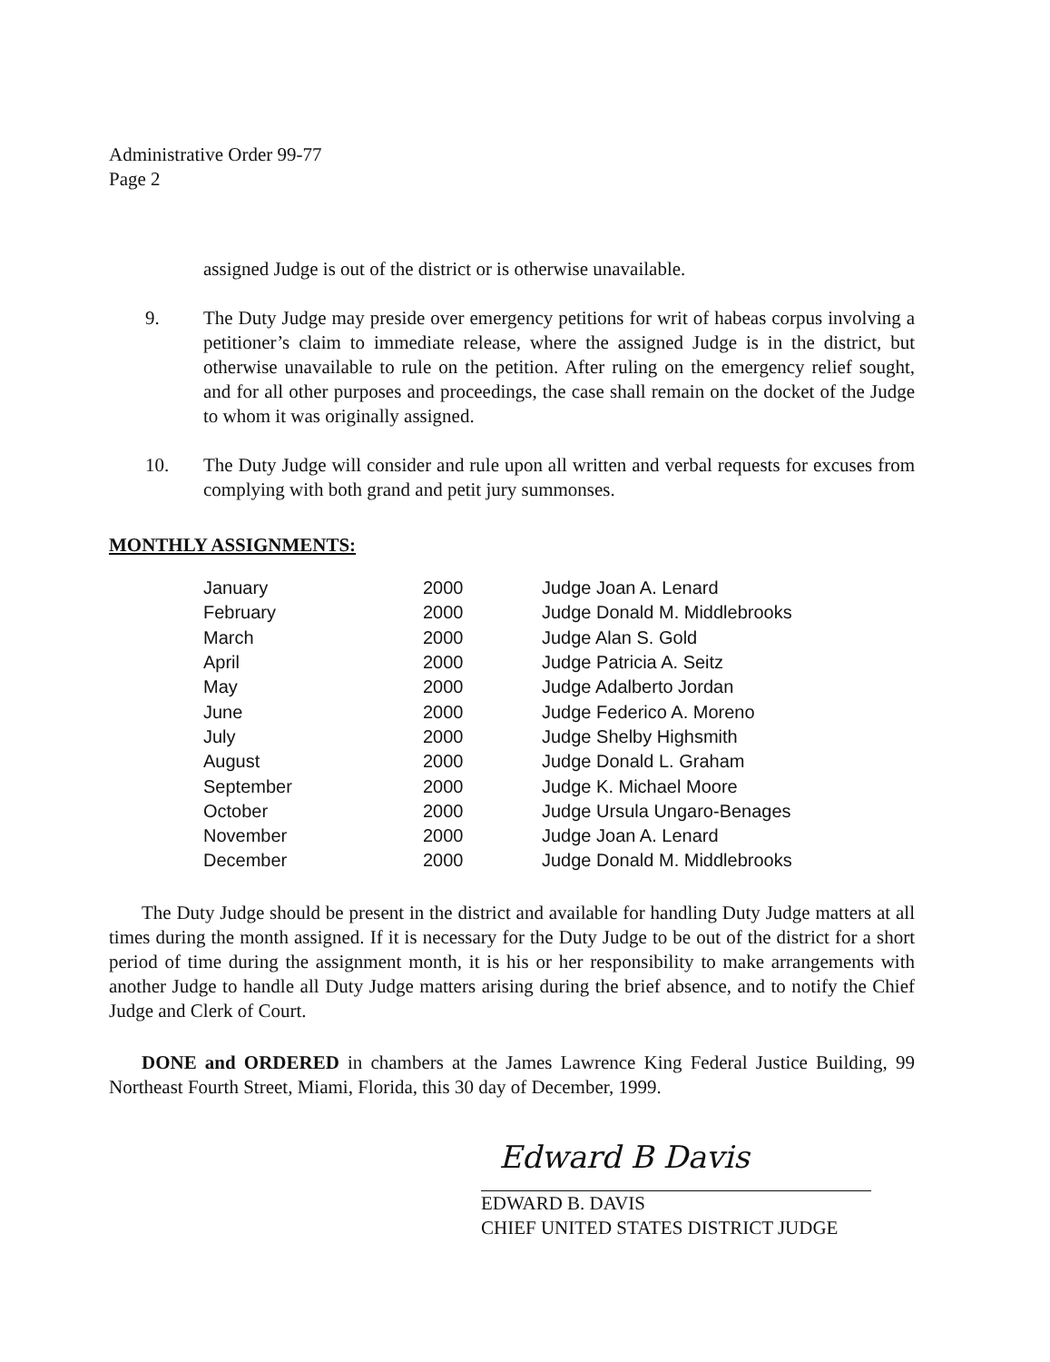Administrative Order 99-77
Page 2
assigned Judge is out of the district or is otherwise unavailable.
9. The Duty Judge may preside over emergency petitions for writ of habeas corpus involving a petitioner’s claim to immediate release, where the assigned Judge is in the district, but otherwise unavailable to rule on the petition. After ruling on the emergency relief sought, and for all other purposes and proceedings, the case shall remain on the docket of the Judge to whom it was originally assigned.
10. The Duty Judge will consider and rule upon all written and verbal requests for excuses from complying with both grand and petit jury summonses.
MONTHLY ASSIGNMENTS:
| January | 2000 | Judge Joan A. Lenard |
| February | 2000 | Judge Donald M. Middlebrooks |
| March | 2000 | Judge Alan S. Gold |
| April | 2000 | Judge Patricia A. Seitz |
| May | 2000 | Judge Adalberto Jordan |
| June | 2000 | Judge Federico A. Moreno |
| July | 2000 | Judge Shelby Highsmith |
| August | 2000 | Judge Donald L. Graham |
| September | 2000 | Judge K. Michael Moore |
| October | 2000 | Judge Ursula Ungaro-Benages |
| November | 2000 | Judge Joan A. Lenard |
| December | 2000 | Judge Donald M. Middlebrooks |
The Duty Judge should be present in the district and available for handling Duty Judge matters at all times during the month assigned. If it is necessary for the Duty Judge to be out of the district for a short period of time during the assignment month, it is his or her responsibility to make arrangements with another Judge to handle all Duty Judge matters arising during the brief absence, and to notify the Chief Judge and Clerk of Court.
DONE and ORDERED in chambers at the James Lawrence King Federal Justice Building, 99 Northeast Fourth Street, Miami, Florida, this 30 day of December, 1999.
Edward B Davis
EDWARD B. DAVIS
CHIEF UNITED STATES DISTRICT JUDGE